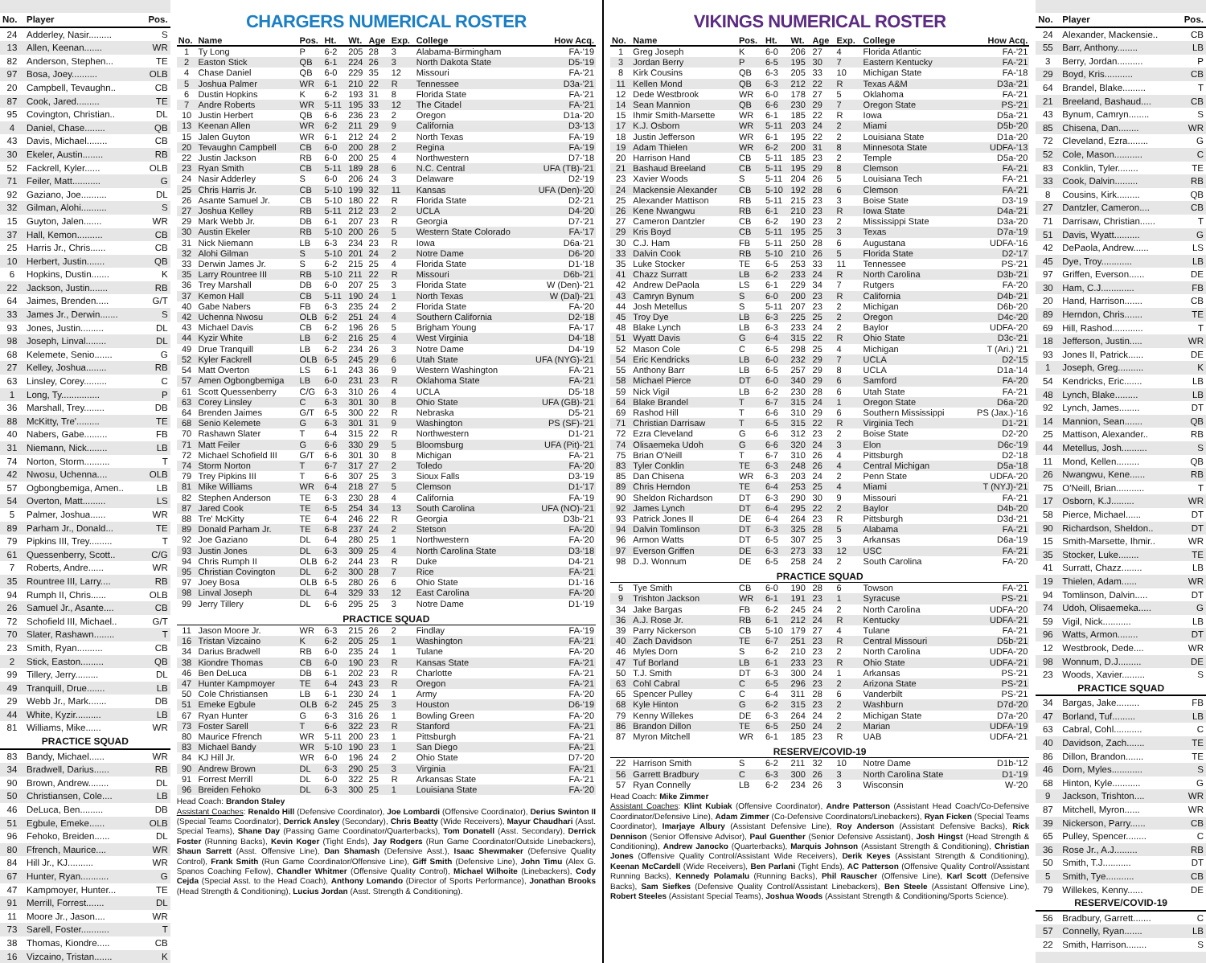| No. | Player | Pos. |
| --- | --- | --- |
| 24 | Adderley, Nasir......... | S |
| 13 | Allen, Keenan....... | WR |
| 82 | Anderson, Stephen... | TE |
| 97 | Bosa, Joey.......... | OLB |
| 20 | Campbell, Tevaughn.. | CB |
| 87 | Cook, Jared......... | TE |
| 95 | Covington, Christian.. | DL |
| 4 | Daniel, Chase........ | QB |
| 43 | Davis, Michael........ | CB |
| 30 | Ekeler, Austin........ | RB |
| 52 | Fackrell, Kyler...... | OLB |
| 71 | Feiler, Matt........... | G |
| 92 | Gaziano, Joe.......... | DL |
| 32 | Gilman, Alohi.......... | S |
| 15 | Guyton, Jalen....... | WR |
| 37 | Hall, Kemon.......... | CB |
| 25 | Harris Jr., Chris...... | CB |
| 10 | Herbert, Justin....... | QB |
| 6 | Hopkins, Dustin....... | K |
| 22 | Jackson, Justin....... | RB |
| 64 | Jaimes, Brenden..... | G/T |
| 33 | James Jr., Derwin....... | S |
| 93 | Jones, Justin......... | DL |
| 98 | Joseph, Linval........ | DL |
| 68 | Kelemete, Senio....... | G |
| 27 | Kelley, Joshua........ | RB |
| 63 | Linsley, Corey......... | C |
| 1 | Long, Ty............... | P |
| 36 | Marshall, Trey........ | DB |
| 88 | McKitty, Tre'......... | TE |
| 40 | Nabers, Gabe......... | FB |
| 31 | Niemann, Nick........ | LB |
| 74 | Norton, Storm.......... | T |
| 42 | Nwosu, Uchenna.... | OLB |
| 57 | Ogbongbemiga, Amen.. | LB |
| 54 | Overton, Matt......... | LS |
| 5 | Palmer, Joshua...... | WR |
| 89 | Parham Jr., Donald... | TE |
| 79 | Pipkins III, Trey......... | T |
| 61 | Quessenberry, Scott.. | C/G |
| 7 | Roberts, Andre...... | WR |
| 35 | Rountree III, Larry.... | RB |
| 94 | Rumph II, Chris...... | OLB |
| 26 | Samuel Jr., Asante.... | CB |
| 72 | Schofield III, Michael.. | G/T |
| 70 | Slater, Rashawn........ | T |
| 23 | Smith, Ryan.......... | CB |
| 2 | Stick, Easton......... | QB |
| 99 | Tillery, Jerry......... | DL |
| 49 | Tranquill, Drue....... | LB |
| 29 | Webb Jr., Mark....... | DB |
| 44 | White, Kyzir.......... | LB |
| 81 | Williams, Mike...... | WR |
| PRACTICE SQUAD | | |
| 83 | Bandy, Michael...... | WR |
| 34 | Bradwell, Darius...... | RB |
| 90 | Brown, Andrew........ | DL |
| 50 | Christiansen, Cole.... | LB |
| 46 | DeLuca, Ben......... | DB |
| 51 | Egbule, Emeke...... | OLB |
| 96 | Fehoko, Breiden...... | DL |
| 80 | Ffrench, Maurice.... | WR |
| 84 | Hill Jr., KJ.......... | WR |
| 67 | Hunter, Ryan........... | G |
| 47 | Kampmoyer, Hunter... | TE |
| 91 | Merrill, Forrest....... | DL |
| 11 | Moore Jr., Jason.... | WR |
| 73 | Sarell, Foster........... | T |
| 38 | Thomas, Kiondre..... | CB |
| 16 | Vizcaino, Tristan....... | K |
CHARGERS NUMERICAL ROSTER
| No. | Name | Pos. | Ht. | Wt. | Age | Exp. | College | How Acq. |
| --- | --- | --- | --- | --- | --- | --- | --- | --- |
| 1 | Ty Long | P | 6-2 | 205 | 28 | 3 | Alabama-Birmingham | FA-'19 |
| 2 | Easton Stick | QB | 6-1 | 224 | 26 | 3 | North Dakota State | D5-'19 |
| 4 | Chase Daniel | QB | 6-0 | 229 | 35 | 12 | Missouri | FA-'21 |
| 5 | Joshua Palmer | WR | 6-1 | 210 | 22 | R | Tennessee | D3a-'21 |
| 6 | Dustin Hopkins | K | 6-2 | 193 | 31 | 8 | Florida State | FA-'21 |
| 7 | Andre Roberts | WR | 5-11 | 195 | 33 | 12 | The Citadel | FA-'21 |
| 10 | Justin Herbert | QB | 6-6 | 236 | 23 | 2 | Oregon | D1a-'20 |
| 13 | Keenan Allen | WR | 6-2 | 211 | 29 | 9 | California | D3-'13 |
| 15 | Jalen Guyton | WR | 6-1 | 212 | 24 | 2 | North Texas | FA-'19 |
| 20 | Tevaughn Campbell | CB | 6-0 | 200 | 28 | 2 | Regina | FA-'19 |
| 22 | Justin Jackson | RB | 6-0 | 200 | 25 | 4 | Northwestern | D7-'18 |
| 23 | Ryan Smith | CB | 5-11 | 189 | 28 | 6 | N.C. Central | UFA (TB)-'21 |
| 24 | Nasir Adderley | S | 6-0 | 206 | 24 | 3 | Delaware | D2-'19 |
| 25 | Chris Harris Jr. | CB | 5-10 | 199 | 32 | 11 | Kansas | UFA (Den)-'20 |
| 26 | Asante Samuel Jr. | CB | 5-10 | 180 | 22 | R | Florida State | D2-'21 |
| 27 | Joshua Kelley | RB | 5-11 | 212 | 23 | 2 | UCLA | D4-'20 |
| 29 | Mark Webb Jr. | DB | 6-1 | 207 | 23 | R | Georgia | D7-'21 |
| 30 | Austin Ekeler | RB | 5-10 | 200 | 26 | 5 | Western State Colorado | FA-'17 |
| 31 | Nick Niemann | LB | 6-3 | 234 | 23 | R | Iowa | D6a-'21 |
| 32 | Alohi Gilman | S | 5-10 | 201 | 24 | 2 | Notre Dame | D6-'20 |
| 33 | Derwin James Jr. | S | 6-2 | 215 | 25 | 4 | Florida State | D1-'18 |
| 35 | Larry Rountree III | RB | 5-10 | 211 | 22 | R | Missouri | D6b-'21 |
| 36 | Trey Marshall | DB | 6-0 | 207 | 25 | 3 | Florida State | W (Den)-'21 |
| 37 | Kemon Hall | CB | 5-11 | 190 | 24 | 1 | North Texas | W (Dal)-'21 |
| 40 | Gabe Nabers | FB | 6-3 | 235 | 24 | 2 | Florida State | FA-'20 |
| 42 | Uchenna Nwosu | OLB | 6-2 | 251 | 24 | 4 | Southern California | D2-'18 |
| 43 | Michael Davis | CB | 6-2 | 196 | 26 | 5 | Brigham Young | FA-'17 |
| 44 | Kyzir White | LB | 6-2 | 216 | 25 | 4 | West Virginia | D4-'18 |
| 49 | Drue Tranquill | LB | 6-2 | 234 | 26 | 3 | Notre Dame | D4-'19 |
| 52 | Kyler Fackrell | OLB | 6-5 | 245 | 29 | 6 | Utah State | UFA (NYG)-'21 |
| 54 | Matt Overton | LS | 6-1 | 243 | 36 | 9 | Western Washington | FA-'21 |
| 57 | Amen Ogbongbemiga | LB | 6-0 | 231 | 23 | R | Oklahoma State | FA-'21 |
| 61 | Scott Quessenberry | C/G | 6-3 | 310 | 26 | 4 | UCLA | D5-'18 |
| 63 | Corey Linsley | C | 6-3 | 301 | 30 | 8 | Ohio State | UFA (GB)-'21 |
| 64 | Brenden Jaimes | G/T | 6-5 | 300 | 22 | R | Nebraska | D5-'21 |
| 68 | Senio Kelemete | G | 6-3 | 301 | 31 | 9 | Washington | PS (SF)-'21 |
| 70 | Rashawn Slater | T | 6-4 | 315 | 22 | R | Northwestern | D1-'21 |
| 71 | Matt Feiler | G | 6-6 | 330 | 29 | 5 | Bloomsburg | UFA (Pit)-'21 |
| 72 | Michael Schofield III | G/T | 6-6 | 301 | 30 | 8 | Michigan | FA-'21 |
| 74 | Storm Norton | T | 6-7 | 317 | 27 | 2 | Toledo | FA-'20 |
| 79 | Trey Pipkins III | T | 6-6 | 307 | 25 | 3 | Sioux Falls | D3-'19 |
| 81 | Mike Williams | WR | 6-4 | 218 | 27 | 5 | Clemson | D1-'17 |
| 82 | Stephen Anderson | TE | 6-3 | 230 | 28 | 4 | California | FA-'19 |
| 87 | Jared Cook | TE | 6-5 | 254 | 34 | 13 | South Carolina | UFA (NO)-'21 |
| 88 | Tre' McKitty | TE | 6-4 | 246 | 22 | R | Georgia | D3b-'21 |
| 89 | Donald Parham Jr. | TE | 6-8 | 237 | 24 | 2 | Stetson | FA-'20 |
| 92 | Joe Gaziano | DL | 6-4 | 280 | 25 | 1 | Northwestern | FA-'20 |
| 93 | Justin Jones | DL | 6-3 | 309 | 25 | 4 | North Carolina State | D3-'18 |
| 94 | Chris Rumph II | OLB | 6-2 | 244 | 23 | R | Duke | D4-'21 |
| 95 | Christian Covington | DL | 6-2 | 300 | 28 | 7 | Rice | FA-'21 |
| 97 | Joey Bosa | OLB | 6-5 | 280 | 26 | 6 | Ohio State | D1-'16 |
| 98 | Linval Joseph | DL | 6-4 | 329 | 33 | 12 | East Carolina | FA-'20 |
| 99 | Jerry Tillery | DL | 6-6 | 295 | 25 | 3 | Notre Dame | D1-'19 |
| PRACTICE SQUAD | | | | | | | | |
| 11 | Jason Moore Jr. | WR | 6-3 | 215 | 26 | 2 | Findlay | FA-'19 |
| 16 | Tristan Vizcaino | K | 6-2 | 205 | 25 | 1 | Washington | FA-'21 |
| 34 | Darius Bradwell | RB | 6-0 | 235 | 24 | 1 | Tulane | FA-'20 |
| 38 | Kiondre Thomas | CB | 6-0 | 190 | 23 | R | Kansas State | FA-'21 |
| 46 | Ben DeLuca | DB | 6-1 | 202 | 23 | R | Charlotte | FA-'21 |
| 47 | Hunter Kampmoyer | TE | 6-4 | 243 | 23 | R | Oregon | FA-'21 |
| 50 | Cole Christiansen | LB | 6-1 | 230 | 24 | 1 | Army | FA-'20 |
| 51 | Emeke Egbule | OLB | 6-2 | 245 | 25 | 3 | Houston | D6-'19 |
| 67 | Ryan Hunter | G | 6-3 | 316 | 26 | 1 | Bowling Green | FA-'20 |
| 73 | Foster Sarell | T | 6-6 | 322 | 23 | R | Stanford | FA-'21 |
| 80 | Maurice Ffrench | WR | 5-11 | 200 | 23 | 1 | Pittsburgh | FA-'21 |
| 83 | Michael Bandy | WR | 5-10 | 190 | 23 | 1 | San Diego | FA-'21 |
| 84 | KJ Hill Jr. | WR | 6-0 | 196 | 24 | 2 | Ohio State | D7-'20 |
| 90 | Andrew Brown | DL | 6-3 | 290 | 25 | 3 | Virginia | FA-'21 |
| 91 | Forrest Merrill | DL | 6-0 | 322 | 25 | R | Arkansas State | FA-'21 |
| 96 | Breiden Fehoko | DL | 6-3 | 300 | 25 | 1 | Louisiana State | FA-'20 |
Head Coach: Brandon Staley
Assistant Coaches: Renaldo Hill (Defensive Coordinator), Joe Lombardi (Offensive Coordinator), Derius Swinton II (Special Teams Coordinator), Derrick Ansley (Secondary), Chris Beatty (Wide Receivers), Mayur Chaudhari (Asst. Special Teams), Shane Day (Passing Game Coordinator/Quarterbacks), Tom Donatell (Asst. Secondary), Derrick Foster (Running Backs), Kevin Koger (Tight Ends), Jay Rodgers (Run Game Coordinator/Outside Linebackers), Shaun Sarrett (Asst. Offensive Line), Dan Shamash (Defensive Asst.), Isaac Shewmaker (Defensive Quality Control), Frank Smith (Run Game Coordinator/Offensive Line), Giff Smith (Defensive Line), John Timu (Alex G. Spanos Coaching Fellow), Chandler Whitmer (Offensive Quality Control), Michael Wilhoite (Linebackers), Cody Cejda (Special Asst. to the Head Coach), Anthony Lomando (Director of Sports Performance), Jonathan Brooks (Head Strength & Conditioning), Lucius Jordan (Asst. Strength & Conditioning).
VIKINGS NUMERICAL ROSTER
| No. | Name | Pos. | Ht. | Wt. | Age | Exp. | College | How Acq. |
| --- | --- | --- | --- | --- | --- | --- | --- | --- |
| 1 | Greg Joseph | K | 6-0 | 206 | 27 | 4 | Florida Atlantic | FA-'21 |
| 3 | Jordan Berry | P | 6-5 | 195 | 30 | 7 | Eastern Kentucky | FA-'21 |
| 8 | Kirk Cousins | QB | 6-3 | 205 | 33 | 10 | Michigan State | FA-'18 |
| 11 | Kellen Mond | QB | 6-3 | 212 | 22 | R | Texas A&M | D3a-'21 |
| 12 | Dede Westbrook | WR | 6-0 | 178 | 27 | 5 | Oklahoma | FA-'21 |
| 14 | Sean Mannion | QB | 6-6 | 230 | 29 | 7 | Oregon State | PS-'21 |
| 15 | Ihmir Smith-Marsette | WR | 6-1 | 185 | 22 | R | Iowa | D5a-'21 |
| 17 | K.J. Osborn | WR | 5-11 | 203 | 24 | 2 | Miami | D5b-'20 |
| 18 | Justin Jefferson | WR | 6-1 | 195 | 22 | 2 | Louisiana State | D1a-'20 |
| 19 | Adam Thielen | WR | 6-2 | 200 | 31 | 8 | Minnesota State | UDFA-'13 |
| 20 | Harrison Hand | CB | 5-11 | 185 | 23 | 2 | Temple | D5a-'20 |
| 21 | Bashaud Breeland | CB | 5-11 | 195 | 29 | 8 | Clemson | FA-'21 |
| 23 | Xavier Woods | S | 5-11 | 204 | 26 | 5 | Louisiana Tech | FA-'21 |
| 24 | Mackensie Alexander | CB | 5-10 | 192 | 28 | 6 | Clemson | FA-'21 |
| 25 | Alexander Mattison | RB | 5-11 | 215 | 23 | 3 | Boise State | D3-'19 |
| 26 | Kene Nwangwu | RB | 6-1 | 210 | 23 | R | Iowa State | D4a-'21 |
| 27 | Cameron Dantzler | CB | 6-2 | 190 | 23 | 2 | Mississippi State | D3a-'20 |
| 29 | Kris Boyd | CB | 5-11 | 195 | 25 | 3 | Texas | D7a-'19 |
| 30 | C.J. Ham | FB | 5-11 | 250 | 28 | 6 | Augustana | UDFA-'16 |
| 33 | Dalvin Cook | RB | 5-10 | 210 | 26 | 5 | Florida State | D2-'17 |
| 35 | Luke Stocker | TE | 6-5 | 253 | 33 | 11 | Tennessee | PS-'21 |
| 41 | Chazz Surratt | LB | 6-2 | 233 | 24 | R | North Carolina | D3b-'21 |
| 42 | Andrew DePaola | LS | 6-1 | 229 | 34 | 7 | Rutgers | FA-'20 |
| 43 | Camryn Bynum | S | 6-0 | 200 | 23 | R | California | D4b-'21 |
| 44 | Josh Metellus | S | 5-11 | 207 | 23 | 2 | Michigan | D6b-'20 |
| 45 | Troy Dye | LB | 6-3 | 225 | 25 | 2 | Oregon | D4c-'20 |
| 48 | Blake Lynch | LB | 6-3 | 233 | 24 | 2 | Baylor | UDFA-'20 |
| 51 | Wyatt Davis | G | 6-4 | 315 | 22 | R | Ohio State | D3c-'21 |
| 52 | Mason Cole | C | 6-5 | 298 | 25 | 4 | Michigan | T (Ari.) '21 |
| 54 | Eric Kendricks | LB | 6-0 | 232 | 29 | 7 | UCLA | D2-'15 |
| 55 | Anthony Barr | LB | 6-5 | 257 | 29 | 8 | UCLA | D1a-'14 |
| 58 | Michael Pierce | DT | 6-0 | 340 | 29 | 6 | Samford | FA-'20 |
| 59 | Nick Vigil | LB | 6-2 | 230 | 28 | 6 | Utah State | FA-'21 |
| 64 | Blake Brandel | T | 6-7 | 315 | 24 | 1 | Oregon State | D6a-'20 |
| 69 | Rashod Hill | T | 6-6 | 310 | 29 | 6 | Southern Mississippi | PS (Jax.)-'16 |
| 71 | Christian Darrisaw | T | 6-5 | 315 | 22 | R | Virginia Tech | D1-'21 |
| 72 | Ezra Cleveland | G | 6-6 | 312 | 23 | 2 | Boise State | D2-'20 |
| 74 | Olisaemeka Udoh | G | 6-6 | 320 | 24 | 3 | Elon | D6c-'19 |
| 75 | Brian O'Neill | T | 6-7 | 310 | 26 | 4 | Pittsburgh | D2-'18 |
| 83 | Tyler Conklin | TE | 6-3 | 248 | 26 | 4 | Central Michigan | D5a-'18 |
| 85 | Dan Chisena | WR | 6-3 | 203 | 24 | 2 | Penn State | UDFA-'20 |
| 89 | Chris Herndon | TE | 6-4 | 253 | 25 | 4 | Miami | T (NYJ)-'21 |
| 90 | Sheldon Richardson | DT | 6-3 | 290 | 30 | 9 | Missouri | FA-'21 |
| 92 | James Lynch | DT | 6-4 | 295 | 22 | 2 | Baylor | D4b-'20 |
| 93 | Patrick Jones II | DE | 6-4 | 264 | 23 | R | Pittsburgh | D3d-'21 |
| 94 | Dalvin Tomlinson | DT | 6-3 | 325 | 28 | 5 | Alabama | FA-'21 |
| 96 | Armon Watts | DT | 6-5 | 307 | 25 | 3 | Arkansas | D6a-'19 |
| 97 | Everson Griffen | DE | 6-3 | 273 | 33 | 12 | USC | FA-'21 |
| 98 | D.J. Wonnum | DE | 6-5 | 258 | 24 | 2 | South Carolina | FA-'20 |
| PRACTICE SQUAD | | | | | | | | |
| 5 | Tye Smith | CB | 6-0 | 190 | 28 | 6 | Towson | FA-'21 |
| 9 | Trishton Jackson | WR | 6-1 | 191 | 23 | 1 | Syracuse | PS-'21 |
| 34 | Jake Bargas | FB | 6-2 | 245 | 24 | 2 | North Carolina | UDFA-'20 |
| 36 | A.J. Rose Jr. | RB | 6-1 | 212 | 24 | R | Kentucky | UDFA-'21 |
| 39 | Parry Nickerson | CB | 5-10 | 179 | 27 | 4 | Tulane | FA-'21 |
| 40 | Zach Davidson | TE | 6-7 | 251 | 23 | R | Central Missouri | D5b-'21 |
| 46 | Myles Dorn | S | 6-2 | 210 | 23 | 2 | North Carolina | UDFA-'20 |
| 47 | Tuf Borland | LB | 6-1 | 233 | 23 | R | Ohio State | UDFA-'21 |
| 50 | T.J. Smith | DT | 6-3 | 300 | 24 | 1 | Arkansas | PS-'21 |
| 63 | Cohl Cabral | C | 6-5 | 296 | 23 | 2 | Arizona State | PS-'21 |
| 65 | Spencer Pulley | C | 6-4 | 311 | 28 | 6 | Vanderbilt | PS-'21 |
| 68 | Kyle Hinton | G | 6-2 | 315 | 23 | 2 | Washburn | D7d-'20 |
| 79 | Kenny Willekes | DE | 6-3 | 264 | 24 | 2 | Michigan State | D7a-'20 |
| 86 | Brandon Dillon | TE | 6-5 | 250 | 24 | 2 | Marian | UDFA-'19 |
| 87 | Myron Mitchell | WR | 6-1 | 185 | 23 | R | UAB | UDFA-'21 |
| RESERVE/COVID-19 | | | | | | | | |
| 22 | Harrison Smith | S | 6-2 | 211 | 32 | 10 | Notre Dame | D1b-'12 |
| 56 | Garrett Bradbury | C | 6-3 | 300 | 26 | 3 | North Carolina State | D1-'19 |
| 57 | Ryan Connelly | LB | 6-2 | 234 | 26 | 3 | Wisconsin | W-'20 |
Head Coach: Mike Zimmer
Assistant Coaches: Klint Kubiak (Offensive Coordinator), Andre Patterson (Assistant Head Coach/Co-Defensive Coordinator/Defensive Line), Adam Zimmer (Co-Defensive Coordinators/Linebackers), Ryan Ficken (Special Teams Coordinator), Imarjaye Albury (Assistant Defensive Line), Roy Anderson (Assistant Defensive Backs), Rick Dennison (Senior Offensive Advisor), Paul Guenther (Senior Defensive Assistant), Josh Hingst (Head Strength & Conditioning), Andrew Janocko (Quarterbacks), Marquis Johnson (Assistant Strength & Conditioning), Christian Jones (Offensive Quality Control/Assistant Wide Receivers), Derik Keyes (Assistant Strength & Conditioning), Keenan McCardell (Wide Receivers), Ben Parlani (Tight Ends), AC Patterson (Offensive Quality Control/Assistant Running Backs), Kennedy Polamalu (Running Backs), Phil Rauscher (Offensive Line), Karl Scott (Defensive Backs), Sam Siefkes (Defensive Quality Control/Assistant Linebackers), Ben Steele (Assistant Offensive Line), Robert Steeles (Assistant Special Teams), Joshua Woods (Assistant Strength & Conditioning/Sports Science).
| No. | Player | Pos. |
| --- | --- | --- |
| 24 | Alexander, Mackensie.. | CB |
| 55 | Barr, Anthony........ | LB |
| 3 | Berry, Jordan.......... | P |
| 29 | Boyd, Kris........... | CB |
| 64 | Brandel, Blake......... | T |
| 21 | Breeland, Bashaud.... | CB |
| 43 | Bynum, Camryn........ | S |
| 85 | Chisena, Dan........ | WR |
| 72 | Cleveland, Ezra........ | G |
| 52 | Cole, Mason........... | C |
| 83 | Conklin, Tyler........ | TE |
| 33 | Cook, Dalvin......... | RB |
| 8 | Cousins, Kirk......... | QB |
| 27 | Dantzler, Cameron.... | CB |
| 71 | Darrisaw, Christian...... | T |
| 51 | Davis, Wyatt.......... | G |
| 42 | DePaola, Andrew...... | LS |
| 45 | Dye, Troy............ | LB |
| 97 | Griffen, Everson...... | DE |
| 30 | Ham, C.J............. | FB |
| 20 | Hand, Harrison....... | CB |
| 89 | Herndon, Chris....... | TE |
| 69 | Hill, Rashod............ | T |
| 18 | Jefferson, Justin..... | WR |
| 93 | Jones II, Patrick...... | DE |
| 1 | Joseph, Greg.......... | K |
| 54 | Kendricks, Eric....... | LB |
| 48 | Lynch, Blake......... | LB |
| 92 | Lynch, James........ | DT |
| 14 | Mannion, Sean....... | QB |
| 25 | Mattison, Alexander.. | RB |
| 44 | Metellus, Josh.......... | S |
| 11 | Mond, Kellen......... | QB |
| 26 | Nwangwu, Kene...... | RB |
| 75 | O'Neill, Brian........... | T |
| 17 | Osborn, K.J......... | WR |
| 58 | Pierce, Michael...... | DT |
| 90 | Richardson, Sheldon.. | DT |
| 15 | Smith-Marsette, Ihmir.. | WR |
| 35 | Stocker, Luke........ | TE |
| 41 | Surratt, Chazz........ | LB |
| 19 | Thielen, Adam...... | WR |
| 94 | Tomlinson, Dalvin..... | DT |
| 74 | Udoh, Olisaemeka..... | G |
| 59 | Vigil, Nick........... | LB |
| 96 | Watts, Armon........ | DT |
| 12 | Westbrook, Dede.... | WR |
| 98 | Wonnum, D.J......... | DE |
| 23 | Woods, Xavier......... | S |
| PRACTICE SQUAD | | |
| 34 | Bargas, Jake......... | FB |
| 47 | Borland, Tuf......... | LB |
| 63 | Cabral, Cohl........... | C |
| 40 | Davidson, Zach....... | TE |
| 86 | Dillon, Brandon....... | TE |
| 46 | Dorn, Myles............ | S |
| 68 | Hinton, Kyle........... | G |
| 9 | Jackson, Trishton.... | WR |
| 87 | Mitchell, Myron...... | WR |
| 39 | Nickerson, Parry...... | CB |
| 65 | Pulley, Spencer........ | C |
| 36 | Rose Jr., A.J......... | RB |
| 50 | Smith, T.J........... | DT |
| 5 | Smith, Tye........... | CB |
| 79 | Willekes, Kenny...... | DE |
| RESERVE/COVID-19 | | |
| 56 | Bradbury, Garrett....... | C |
| 57 | Connelly, Ryan....... | LB |
| 22 | Smith, Harrison........ | S |